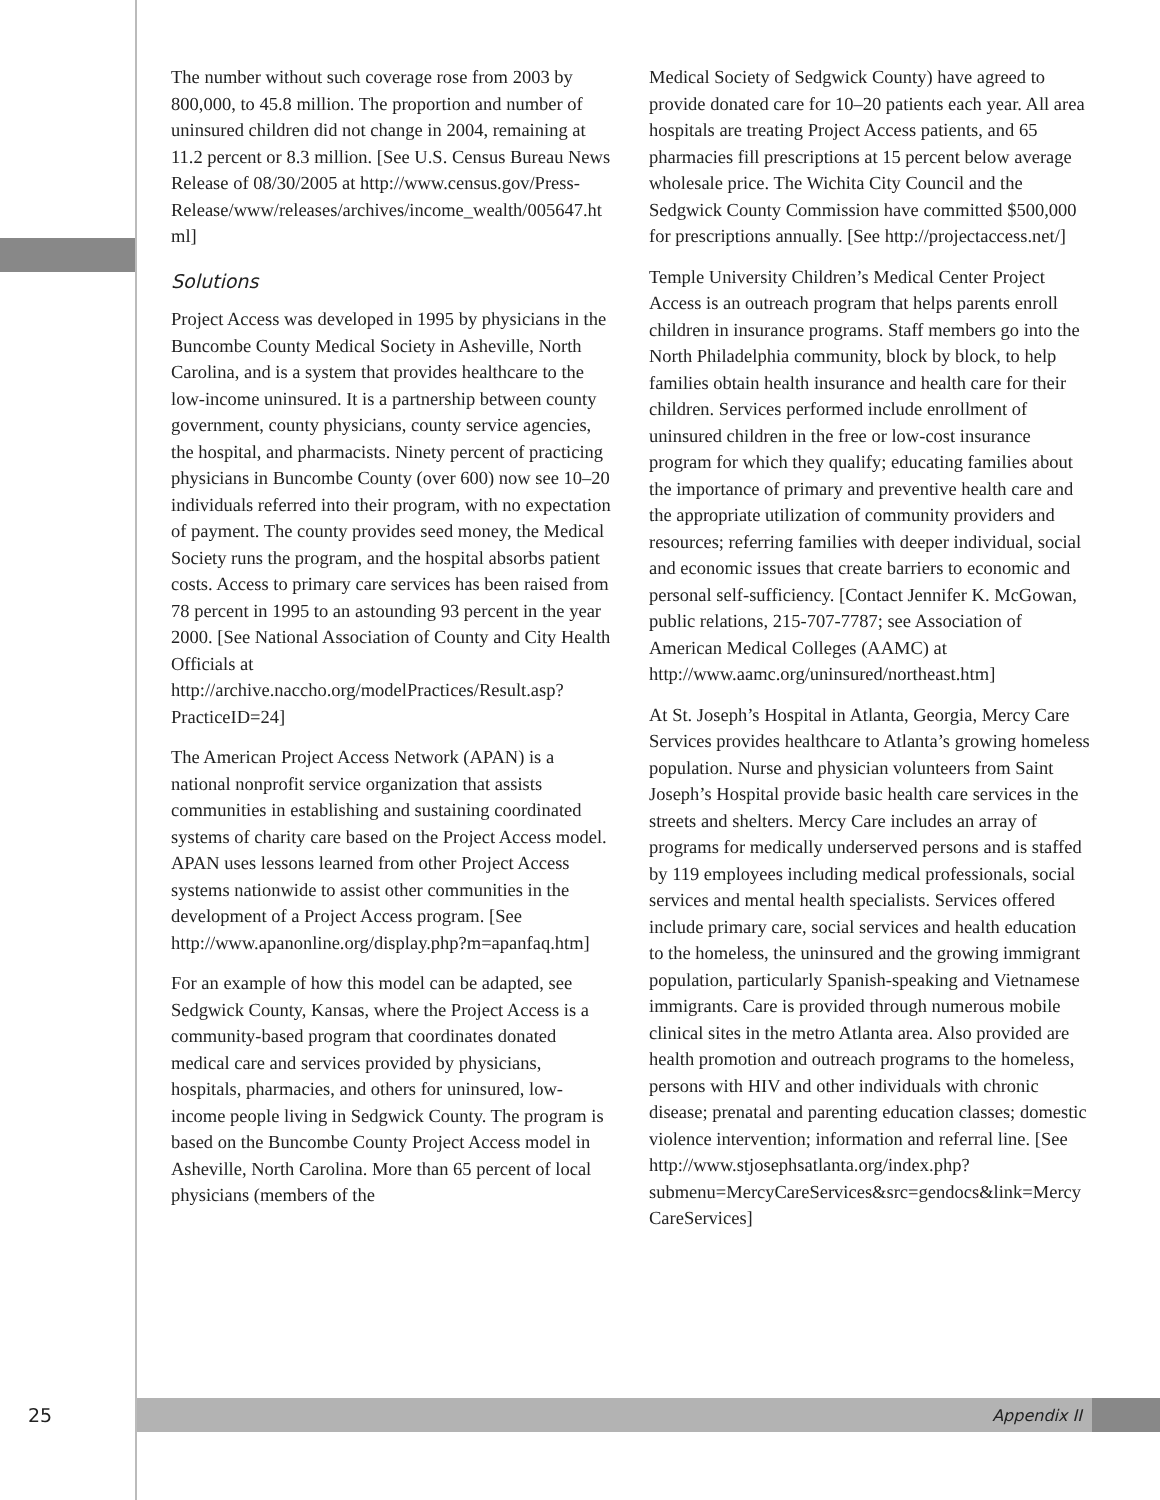The number without such coverage rose from 2003 by 800,000, to 45.8 million. The proportion and number of uninsured children did not change in 2004, remaining at 11.2 percent or 8.3 million. [See U.S. Census Bureau News Release of 08/30/2005 at http://www.census.gov/Press-Release/www/releases/archives/income_wealth/005647.html]
Solutions
Project Access was developed in 1995 by physicians in the Buncombe County Medical Society in Asheville, North Carolina, and is a system that provides healthcare to the low-income uninsured. It is a partnership between county government, county physicians, county service agencies, the hospital, and pharmacists. Ninety percent of practicing physicians in Buncombe County (over 600) now see 10–20 individuals referred into their program, with no expectation of payment. The county provides seed money, the Medical Society runs the program, and the hospital absorbs patient costs. Access to primary care services has been raised from 78 percent in 1995 to an astounding 93 percent in the year 2000. [See National Association of County and City Health Officials at http://archive.naccho.org/modelPractices/Result.asp?PracticeID=24]
The American Project Access Network (APAN) is a national nonprofit service organization that assists communities in establishing and sustaining coordinated systems of charity care based on the Project Access model. APAN uses lessons learned from other Project Access systems nationwide to assist other communities in the development of a Project Access program. [See http://www.apanonline.org/display.php?m=apanfaq.htm]
For an example of how this model can be adapted, see Sedgwick County, Kansas, where the Project Access is a community-based program that coordinates donated medical care and services provided by physicians, hospitals, pharmacies, and others for uninsured, low-income people living in Sedgwick County. The program is based on the Buncombe County Project Access model in Asheville, North Carolina. More than 65 percent of local physicians (members of the
Medical Society of Sedgwick County) have agreed to provide donated care for 10–20 patients each year. All area hospitals are treating Project Access patients, and 65 pharmacies fill prescriptions at 15 percent below average wholesale price. The Wichita City Council and the Sedgwick County Commission have committed $500,000 for prescriptions annually. [See http://projectaccess.net/]
Temple University Children’s Medical Center Project Access is an outreach program that helps parents enroll children in insurance programs. Staff members go into the North Philadelphia community, block by block, to help families obtain health insurance and health care for their children. Services performed include enrollment of uninsured children in the free or low-cost insurance program for which they qualify; educating families about the importance of primary and preventive health care and the appropriate utilization of community providers and resources; referring families with deeper individual, social and economic issues that create barriers to economic and personal self-sufficiency. [Contact Jennifer K. McGowan, public relations, 215-707-7787; see Association of American Medical Colleges (AAMC) at http://www.aamc.org/uninsured/northeast.htm]
At St. Joseph’s Hospital in Atlanta, Georgia, Mercy Care Services provides healthcare to Atlanta’s growing homeless population. Nurse and physician volunteers from Saint Joseph’s Hospital provide basic health care services in the streets and shelters. Mercy Care includes an array of programs for medically underserved persons and is staffed by 119 employees including medical professionals, social services and mental health specialists. Services offered include primary care, social services and health education to the homeless, the uninsured and the growing immigrant population, particularly Spanish-speaking and Vietnamese immigrants. Care is provided through numerous mobile clinical sites in the metro Atlanta area. Also provided are health promotion and outreach programs to the homeless, persons with HIV and other individuals with chronic disease; prenatal and parenting education classes; domestic violence intervention; information and referral line. [See http://www.stjosephsatlanta.org/index.php?submenu=MercyCareServices&src=gendocs&link=MercyCareServices]
25
Appendix II